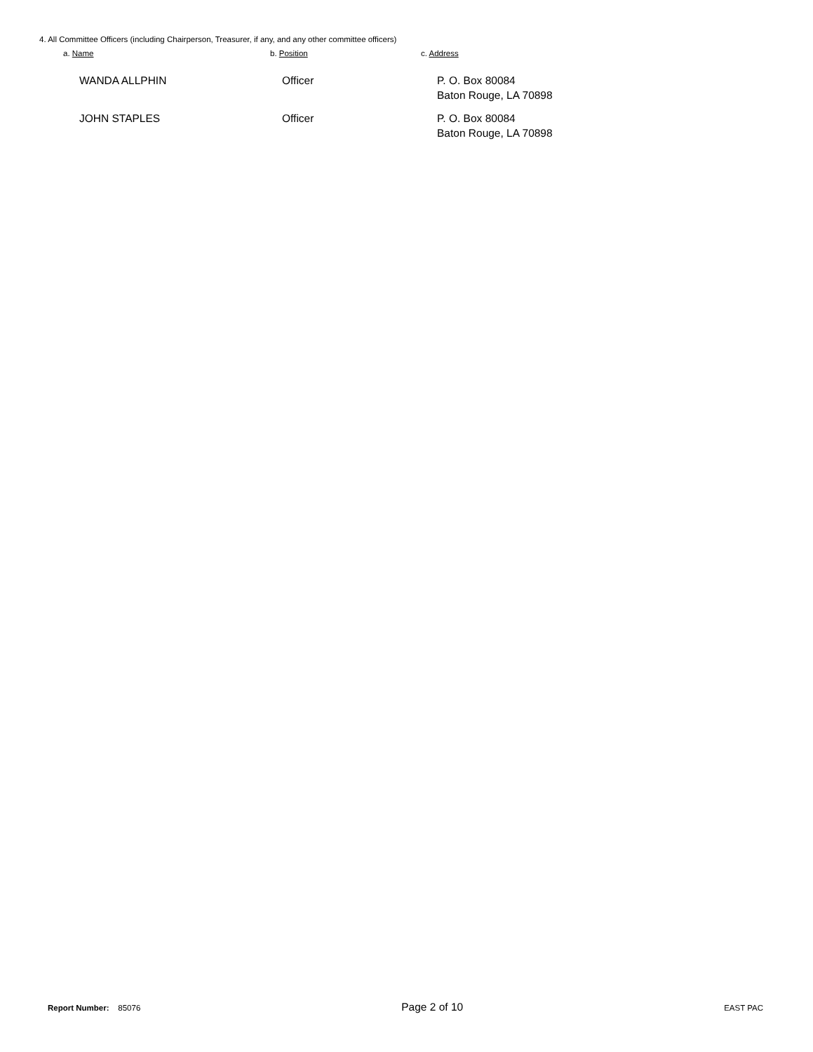4. All Committee Officers (including Chairperson, Treasurer, if any, and any other committee officers)
| a. Name | b. Position | c. Address |
| --- | --- | --- |
| WANDA ALLPHIN | Officer | P. O. Box 80084 Baton Rouge, LA 70898 |
| JOHN STAPLES | Officer | P. O. Box 80084 Baton Rouge, LA 70898 |
Report Number: 85076 Page 2 of 10 EAST PAC